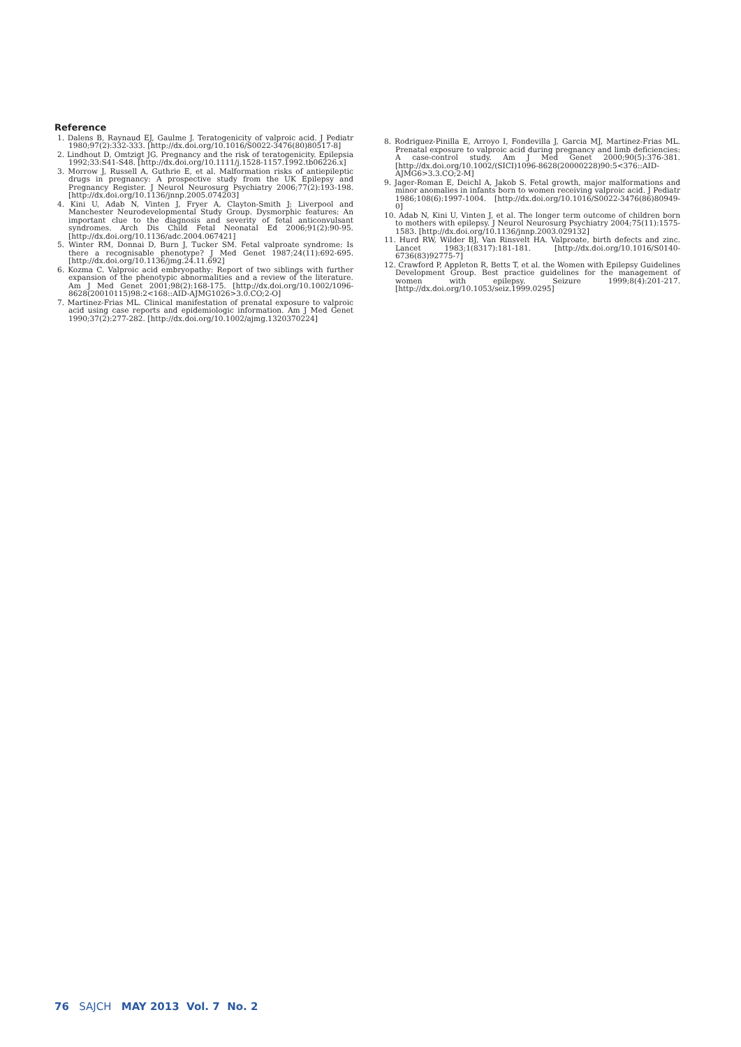Reference
1. Dalens B, Raynaud EJ, Gaulme J. Teratogenicity of valproic acid. J Pediatr 1980;97(2):332-333. [http://dx.doi.org/10.1016/S0022-3476(80)80517-8]
2. Lindhout D, Omtzigt JG. Pregnancy and the risk of teratogenicity. Epilepsia 1992;33:S41-S48. [http://dx.doi.org/10.1111/j.1528-1157.1992.tb06226.x]
3. Morrow J, Russell A, Guthrie E, et al. Malformation risks of antiepileptic drugs in pregnancy: A prospective study from the UK Epilepsy and Pregnancy Register. J Neurol Neurosurg Psychiatry 2006;77(2):193-198. [http://dx.doi.org/10.1136/jnnp.2005.074203]
4. Kini U, Adab N, Vinten J, Fryer A, Clayton-Smith J; Liverpool and Manchester Neurodevelopmental Study Group. Dysmorphic features: An important clue to the diagnosis and severity of fetal anticonvulsant syndromes. Arch Dis Child Fetal Neonatal Ed 2006;91(2):90-95. [http://dx.doi.org/10.1136/adc.2004.067421]
5. Winter RM, Donnai D, Burn J, Tucker SM. Fetal valproate syndrome: Is there a recognisable phenotype? J Med Genet 1987;24(11):692-695. [http://dx.doi.org/10.1136/jmg.24.11.692]
6. Kozma C. Valproic acid embryopathy: Report of two siblings with further expansion of the phenotypic abnormalities and a review of the literature. Am J Med Genet 2001;98(2):168-175. [http://dx.doi.org/10.1002/1096-8628(20010115)98:2<168::AID-AJMG1026>3.0.CO;2-O]
7. Martinez-Frias ML. Clinical manifestation of prenatal exposure to valproic acid using case reports and epidemiologic information. Am J Med Genet 1990;37(2):277-282. [http://dx.doi.org/10.1002/ajmg.1320370224]
8. Rodriguez-Pinilla E, Arroyo I, Fondevilla J, Garcia MJ, Martinez-Frias ML. Prenatal exposure to valproic acid during pregnancy and limb deficiencies: A case-control study. Am J Med Genet 2000;90(5):376-381. [http://dx.doi.org/10.1002/(SICI)1096-8628(20000228)90:5<376::AID-AJMG6>3.3.CO;2-M]
9. Jager-Roman E, Deichl A, Jakob S. Fetal growth, major malformations and minor anomalies in infants born to women receiving valproic acid. J Pediatr 1986;108(6):1997-1004. [http://dx.doi.org/10.1016/S0022-3476(86)80949-0]
10. Adab N, Kini U, Vinten J, et al. The longer term outcome of children born to mothers with epilepsy. J Neurol Neurosurg Psychiatry 2004;75(11):1575-1583. [http://dx.doi.org/10.1136/jnnp.2003.029132]
11. Hurd RW, Wilder BJ, Van Rinsvelt HA. Valproate, birth defects and zinc. Lancet 1983;1(8317):181-181. [http://dx.doi.org/10.1016/S0140-6736(83)92775-7]
12. Crawford P, Appleton R, Betts T, et al. the Women with Epilepsy Guidelines Development Group. Best practice guidelines for the management of women with epilepsy. Seizure 1999;8(4):201-217. [http://dx.doi.org/10.1053/seiz.1999.0295]
76 SAJCH MAY 2013 Vol. 7 No. 2